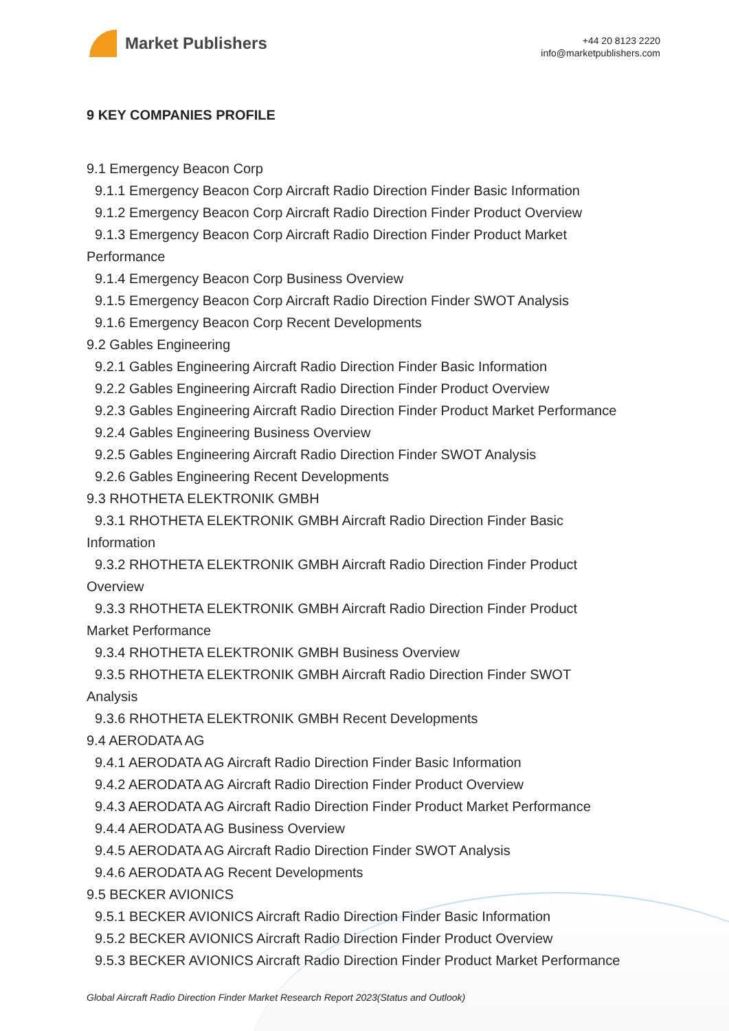Market Publishers
+44 20 8123 2220
info@marketpublishers.com
9 KEY COMPANIES PROFILE
9.1 Emergency Beacon Corp
9.1.1 Emergency Beacon Corp Aircraft Radio Direction Finder Basic Information
9.1.2 Emergency Beacon Corp Aircraft Radio Direction Finder Product Overview
9.1.3 Emergency Beacon Corp Aircraft Radio Direction Finder Product Market
Performance
9.1.4 Emergency Beacon Corp Business Overview
9.1.5 Emergency Beacon Corp Aircraft Radio Direction Finder SWOT Analysis
9.1.6 Emergency Beacon Corp Recent Developments
9.2 Gables Engineering
9.2.1 Gables Engineering Aircraft Radio Direction Finder Basic Information
9.2.2 Gables Engineering Aircraft Radio Direction Finder Product Overview
9.2.3 Gables Engineering Aircraft Radio Direction Finder Product Market Performance
9.2.4 Gables Engineering Business Overview
9.2.5 Gables Engineering Aircraft Radio Direction Finder SWOT Analysis
9.2.6 Gables Engineering Recent Developments
9.3 RHOTHETA ELEKTRONIK GMBH
9.3.1 RHOTHETA ELEKTRONIK GMBH Aircraft Radio Direction Finder Basic
Information
9.3.2 RHOTHETA ELEKTRONIK GMBH Aircraft Radio Direction Finder Product
Overview
9.3.3 RHOTHETA ELEKTRONIK GMBH Aircraft Radio Direction Finder Product
Market Performance
9.3.4 RHOTHETA ELEKTRONIK GMBH Business Overview
9.3.5 RHOTHETA ELEKTRONIK GMBH Aircraft Radio Direction Finder SWOT
Analysis
9.3.6 RHOTHETA ELEKTRONIK GMBH Recent Developments
9.4 AERODATA AG
9.4.1 AERODATA AG Aircraft Radio Direction Finder Basic Information
9.4.2 AERODATA AG Aircraft Radio Direction Finder Product Overview
9.4.3 AERODATA AG Aircraft Radio Direction Finder Product Market Performance
9.4.4 AERODATA AG Business Overview
9.4.5 AERODATA AG Aircraft Radio Direction Finder SWOT Analysis
9.4.6 AERODATA AG Recent Developments
9.5 BECKER AVIONICS
9.5.1 BECKER AVIONICS Aircraft Radio Direction Finder Basic Information
9.5.2 BECKER AVIONICS Aircraft Radio Direction Finder Product Overview
9.5.3 BECKER AVIONICS Aircraft Radio Direction Finder Product Market Performance
Global Aircraft Radio Direction Finder Market Research Report 2023(Status and Outlook)